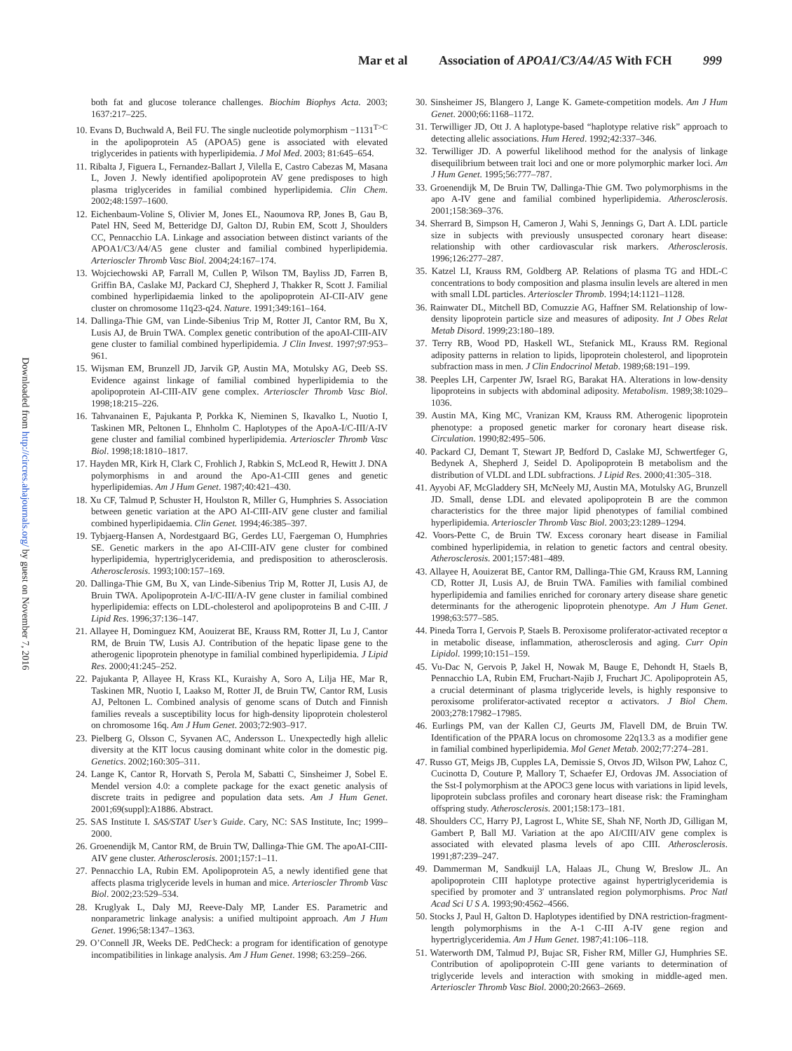Mar et al Association of APOA1/C3/A4/A5 With FCH 999
Downloaded from http://circres.ahajournals.org/ by guest on November 7, 2016
both fat and glucose tolerance challenges. Biochim Biophys Acta. 2003; 1637:217–225.
10. Evans D, Buchwald A, Beil FU. The single nucleotide polymorphism −1131<sup>T>C</sup> in the apolipoprotein A5 (APOA5) gene is associated with elevated triglycerides in patients with hyperlipidemia. J Mol Med. 2003; 81:645–654.
11. Ribalta J, Figuera L, Fernandez-Ballart J, Vilella E, Castro Cabezas M, Masana L, Joven J. Newly identified apolipoprotein AV gene predisposes to high plasma triglycerides in familial combined hyperlipidemia. Clin Chem. 2002;48:1597–1600.
12. Eichenbaum-Voline S, Olivier M, Jones EL, Naoumova RP, Jones B, Gau B, Patel HN, Seed M, Betteridge DJ, Galton DJ, Rubin EM, Scott J, Shoulders CC, Pennacchio LA. Linkage and association between distinct variants of the APOA1/C3/A4/A5 gene cluster and familial combined hyperlipidemia. Arterioscler Thromb Vasc Biol. 2004;24:167–174.
13. Wojciechowski AP, Farrall M, Cullen P, Wilson TM, Bayliss JD, Farren B, Griffin BA, Caslake MJ, Packard CJ, Shepherd J, Thakker R, Scott J. Familial combined hyperlipidaemia linked to the apolipoprotein AI-CII-AIV gene cluster on chromosome 11q23-q24. Nature. 1991;349:161–164.
14. Dallinga-Thie GM, van Linde-Sibenius Trip M, Rotter JI, Cantor RM, Bu X, Lusis AJ, de Bruin TWA. Complex genetic contribution of the apoAI-CIII-AIV gene cluster to familial combined hyperlipidemia. J Clin Invest. 1997;97:953–961.
15. Wijsman EM, Brunzell JD, Jarvik GP, Austin MA, Motulsky AG, Deeb SS. Evidence against linkage of familial combined hyperlipidemia to the apolipoprotein AI-CIII-AIV gene complex. Arterioscler Thromb Vasc Biol. 1998;18:215–226.
16. Tahvanainen E, Pajukanta P, Porkka K, Nieminen S, Ikavalko L, Nuotio I, Taskinen MR, Peltonen L, Ehnholm C. Haplotypes of the ApoA-I/C-III/A-IV gene cluster and familial combined hyperlipidemia. Arterioscler Thromb Vasc Biol. 1998;18:1810–1817.
17. Hayden MR, Kirk H, Clark C, Frohlich J, Rabkin S, McLeod R, Hewitt J. DNA polymorphisms in and around the Apo-A1-CIII genes and genetic hyperlipidemias. Am J Hum Genet. 1987;40:421–430.
18. Xu CF, Talmud P, Schuster H, Houlston R, Miller G, Humphries S. Association between genetic variation at the APO AI-CIII-AIV gene cluster and familial combined hyperlipidaemia. Clin Genet. 1994;46:385–397.
19. Tybjaerg-Hansen A, Nordestgaard BG, Gerdes LU, Faergeman O, Humphries SE. Genetic markers in the apo AI-CIII-AIV gene cluster for combined hyperlipidemia, hypertriglyceridemia, and predisposition to atherosclerosis. Atherosclerosis. 1993;100:157–169.
20. Dallinga-Thie GM, Bu X, van Linde-Sibenius Trip M, Rotter JI, Lusis AJ, de Bruin TWA. Apolipoprotein A-I/C-III/A-IV gene cluster in familial combined hyperlipidemia: effects on LDL-cholesterol and apolipoproteins B and C-III. J Lipid Res. 1996;37:136–147.
21. Allayee H, Dominguez KM, Aouizerat BE, Krauss RM, Rotter JI, Lu J, Cantor RM, de Bruin TW, Lusis AJ. Contribution of the hepatic lipase gene to the atherogenic lipoprotein phenotype in familial combined hyperlipidemia. J Lipid Res. 2000;41:245–252.
22. Pajukanta P, Allayee H, Krass KL, Kuraishy A, Soro A, Lilja HE, Mar R, Taskinen MR, Nuotio I, Laakso M, Rotter JI, de Bruin TW, Cantor RM, Lusis AJ, Peltonen L. Combined analysis of genome scans of Dutch and Finnish families reveals a susceptibility locus for high-density lipoprotein cholesterol on chromosome 16q. Am J Hum Genet. 2003;72:903–917.
23. Pielberg G, Olsson C, Syvanen AC, Andersson L. Unexpectedly high allelic diversity at the KIT locus causing dominant white color in the domestic pig. Genetics. 2002;160:305–311.
24. Lange K, Cantor R, Horvath S, Perola M, Sabatti C, Sinsheimer J, Sobel E. Mendel version 4.0: a complete package for the exact genetic analysis of discrete traits in pedigree and population data sets. Am J Hum Genet. 2001;69(suppl):A1886. Abstract.
25. SAS Institute I. SAS/STAT User’s Guide. Cary, NC: SAS Institute, Inc; 1999–2000.
26. Groenendijk M, Cantor RM, de Bruin TW, Dallinga-Thie GM. The apoAI-CIII-AIV gene cluster. Atherosclerosis. 2001;157:1–11.
27. Pennacchio LA, Rubin EM. Apolipoprotein A5, a newly identified gene that affects plasma triglyceride levels in human and mice. Arterioscler Thromb Vasc Biol. 2002;23:529–534.
28. Kruglyak L, Daly MJ, Reeve-Daly MP, Lander ES. Parametric and nonparametric linkage analysis: a unified multipoint approach. Am J Hum Genet. 1996;58:1347–1363.
29. O’Connell JR, Weeks DE. PedCheck: a program for identification of genotype incompatibilities in linkage analysis. Am J Hum Genet. 1998; 63:259–266.
30. Sinsheimer JS, Blangero J, Lange K. Gamete-competition models. Am J Hum Genet. 2000;66:1168–1172.
31. Terwilliger JD, Ott J. A haplotype-based “haplotype relative risk” approach to detecting allelic associations. Hum Hered. 1992;42:337–346.
32. Terwilliger JD. A powerful likelihood method for the analysis of linkage disequilibrium between trait loci and one or more polymorphic marker loci. Am J Hum Genet. 1995;56:777–787.
33. Groenendijk M, De Bruin TW, Dallinga-Thie GM. Two polymorphisms in the apo A-IV gene and familial combined hyperlipidemia. Atherosclerosis. 2001;158:369–376.
34. Sherrard B, Simpson H, Cameron J, Wahi S, Jennings G, Dart A. LDL particle size in subjects with previously unsuspected coronary heart disease: relationship with other cardiovascular risk markers. Atherosclerosis. 1996;126:277–287.
35. Katzel LI, Krauss RM, Goldberg AP. Relations of plasma TG and HDL-C concentrations to body composition and plasma insulin levels are altered in men with small LDL particles. Arterioscler Thromb. 1994;14:1121–1128.
36. Rainwater DL, Mitchell BD, Comuzzie AG, Haffner SM. Relationship of low-density lipoprotein particle size and measures of adiposity. Int J Obes Relat Metab Disord. 1999;23:180–189.
37. Terry RB, Wood PD, Haskell WL, Stefanick ML, Krauss RM. Regional adiposity patterns in relation to lipids, lipoprotein cholesterol, and lipoprotein subfraction mass in men. J Clin Endocrinol Metab. 1989;68:191–199.
38. Peeples LH, Carpenter JW, Israel RG, Barakat HA. Alterations in low-density lipoproteins in subjects with abdominal adiposity. Metabolism. 1989;38:1029–1036.
39. Austin MA, King MC, Vranizan KM, Krauss RM. Atherogenic lipoprotein phenotype: a proposed genetic marker for coronary heart disease risk. Circulation. 1990;82:495–506.
40. Packard CJ, Demant T, Stewart JP, Bedford D, Caslake MJ, Schwertfeger G, Bedynek A, Shepherd J, Seidel D. Apolipoprotein B metabolism and the distribution of VLDL and LDL subfractions. J Lipid Res. 2000;41:305–318.
41. Ayyobi AF, McGladdery SH, McNeely MJ, Austin MA, Motulsky AG, Brunzell JD. Small, dense LDL and elevated apolipoprotein B are the common characteristics for the three major lipid phenotypes of familial combined hyperlipidemia. Arterioscler Thromb Vasc Biol. 2003;23:1289–1294.
42. Voors-Pette C, de Bruin TW. Excess coronary heart disease in Familial combined hyperlipidemia, in relation to genetic factors and central obesity. Atherosclerosis. 2001;157:481–489.
43. Allayee H, Aouizerat BE, Cantor RM, Dallinga-Thie GM, Krauss RM, Lanning CD, Rotter JI, Lusis AJ, de Bruin TWA. Families with familial combined hyperlipidemia and families enriched for coronary artery disease share genetic determinants for the atherogenic lipoprotein phenotype. Am J Hum Genet. 1998;63:577–585.
44. Pineda Torra I, Gervois P, Staels B. Peroxisome proliferator-activated receptor α in metabolic disease, inflammation, atherosclerosis and aging. Curr Opin Lipidol. 1999;10:151–159.
45. Vu-Dac N, Gervois P, Jakel H, Nowak M, Bauge E, Dehondt H, Staels B, Pennacchio LA, Rubin EM, Fruchart-Najib J, Fruchart JC. Apolipoprotein A5, a crucial determinant of plasma triglyceride levels, is highly responsive to peroxisome proliferator-activated receptor α activators. J Biol Chem. 2003;278:17982–17985.
46. Eurlings PM, van der Kallen CJ, Geurts JM, Flavell DM, de Bruin TW. Identification of the PPARA locus on chromosome 22q13.3 as a modifier gene in familial combined hyperlipidemia. Mol Genet Metab. 2002;77:274–281.
47. Russo GT, Meigs JB, Cupples LA, Demissie S, Otvos JD, Wilson PW, Lahoz C, Cucinotta D, Couture P, Mallory T, Schaefer EJ, Ordovas JM. Association of the Sst-I polymorphism at the APOC3 gene locus with variations in lipid levels, lipoprotein subclass profiles and coronary heart disease risk: the Framingham offspring study. Atherosclerosis. 2001;158:173–181.
48. Shoulders CC, Harry PJ, Lagrost L, White SE, Shah NF, North JD, Gilligan M, Gambert P, Ball MJ. Variation at the apo AI/CIII/AIV gene complex is associated with elevated plasma levels of apo CIII. Atherosclerosis. 1991;87:239–247.
49. Dammerman M, Sandkuijl LA, Halaas JL, Chung W, Breslow JL. An apolipoprotein CIII haplotype protective against hypertriglyceridemia is specified by promoter and 3′ untranslated region polymorphisms. Proc Natl Acad Sci U S A. 1993;90:4562–4566.
50. Stocks J, Paul H, Galton D. Haplotypes identified by DNA restriction-fragment-length polymorphisms in the A-1 C-III A-IV gene region and hypertriglyceridemia. Am J Hum Genet. 1987;41:106–118.
51. Waterworth DM, Talmud PJ, Bujac SR, Fisher RM, Miller GJ, Humphries SE. Contribution of apolipoprotein C-III gene variants to determination of triglyceride levels and interaction with smoking in middle-aged men. Arterioscler Thromb Vasc Biol. 2000;20:2663–2669.